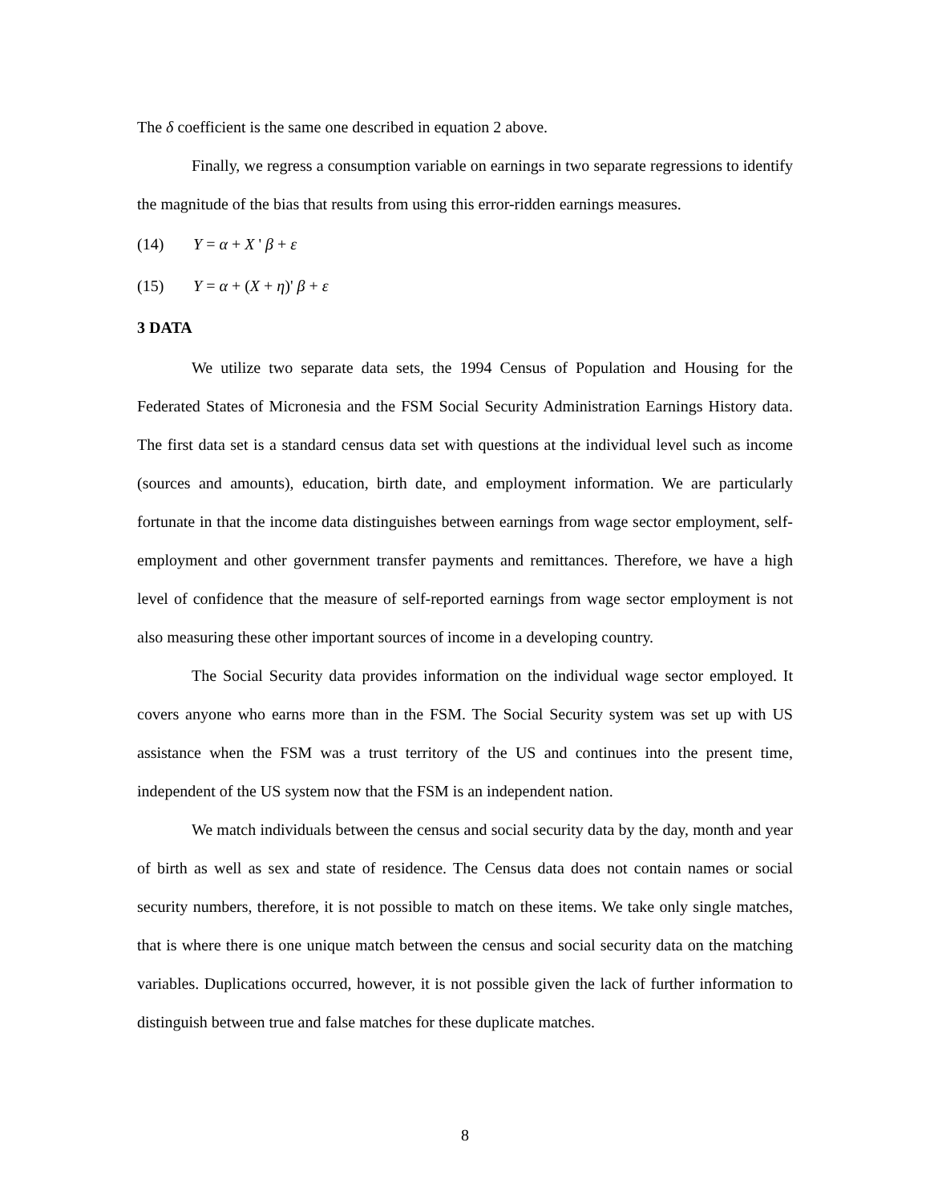The δ coefficient is the same one described in equation 2 above.
Finally, we regress a consumption variable on earnings in two separate regressions to identify the magnitude of the bias that results from using this error-ridden earnings measures.
(14) Y = α + X ' β + ε
(15) Y = α + (X + η)' β + ε
3 DATA
We utilize two separate data sets, the 1994 Census of Population and Housing for the Federated States of Micronesia and the FSM Social Security Administration Earnings History data. The first data set is a standard census data set with questions at the individual level such as income (sources and amounts), education, birth date, and employment information. We are particularly fortunate in that the income data distinguishes between earnings from wage sector employment, self-employment and other government transfer payments and remittances. Therefore, we have a high level of confidence that the measure of self-reported earnings from wage sector employment is not also measuring these other important sources of income in a developing country.
The Social Security data provides information on the individual wage sector employed. It covers anyone who earns more than in the FSM. The Social Security system was set up with US assistance when the FSM was a trust territory of the US and continues into the present time, independent of the US system now that the FSM is an independent nation.
We match individuals between the census and social security data by the day, month and year of birth as well as sex and state of residence. The Census data does not contain names or social security numbers, therefore, it is not possible to match on these items. We take only single matches, that is where there is one unique match between the census and social security data on the matching variables. Duplications occurred, however, it is not possible given the lack of further information to distinguish between true and false matches for these duplicate matches.
8